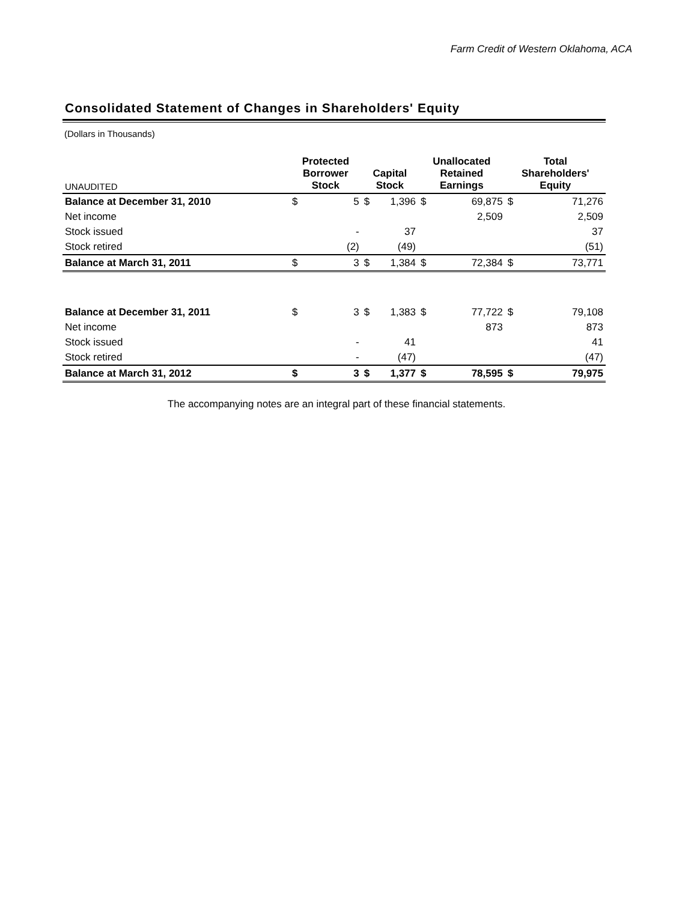Farm Credit of Western Oklahoma, ACA
Consolidated Statement of Changes in Shareholders' Equity
(Dollars in Thousands)
| UNAUDITED | Protected Borrower Stock | | Capital Stock | | Unallocated Retained Earnings | | Total Shareholders' Equity | |
| Balance at December 31, 2010 | $ | 5 | $ | 1,396 | $ | 69,875 | $ | 71,276 |
| Net income | | | | | | 2,509 | | 2,509 |
| Stock issued | | - | | 37 | | | | 37 |
| Stock retired | | (2) | | (49) | | | | (51) |
| Balance at March 31, 2011 | $ | 3 | $ | 1,384 | $ | 72,384 | $ | 73,771 |
| Balance at December 31, 2011 | $ | 3 | $ | 1,383 | $ | 77,722 | $ | 79,108 |
| Net income | | | | | | 873 | | 873 |
| Stock issued | | - | | 41 | | | | 41 |
| Stock retired | | - | | (47) | | | | (47) |
| Balance at March 31, 2012 | $ | 3 | $ | 1,377 | $ | 78,595 | $ | 79,975 |
The accompanying notes are an integral part of these financial statements.